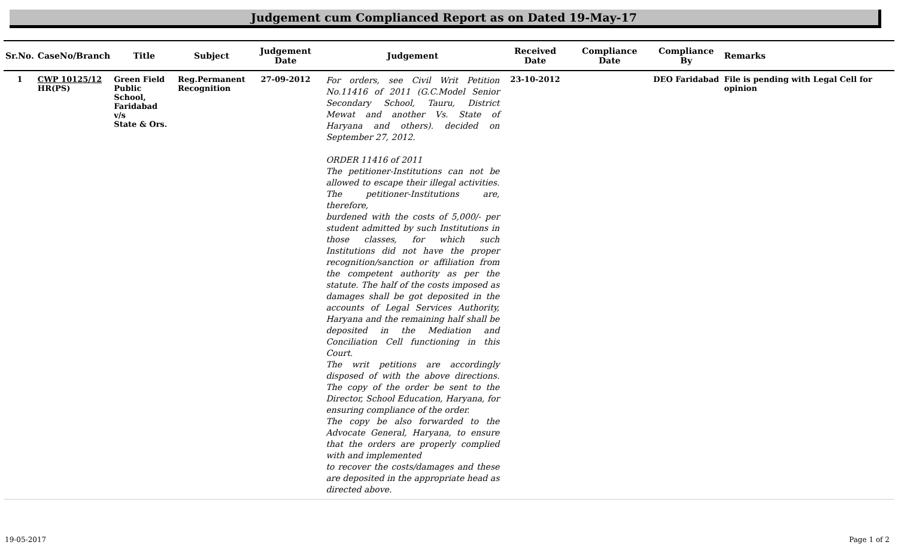Judgement cum Complianced Report as on Dated 19-May-17
| Sr.No. | CaseNo/Branch | Title | Subject | Judgement Date | Judgement | Received Date | Compliance Date | Compliance By | Remarks |
| --- | --- | --- | --- | --- | --- | --- | --- | --- | --- |
| 1 | CWP 10125/12 HR(PS) | Green Field Public School, Faridabad v/s State & Ors. | Reg.Permanent Recognition | 27-09-2012 | For orders, see Civil Writ Petition No.11416 of 2011 (G.C.Model Senior Secondary School, Tauru, District Mewat and another Vs. State of Haryana and others). decided on September 27, 2012. ORDER 11416 of 2011 The petitioner-Institutions can not be allowed to escape their illegal activities. The petitioner-Institutions are, therefore, burdened with the costs of 5,000/- per student admitted by such Institutions in those classes, for which such Institutions did not have the proper recognition/sanction or affiliation from the competent authority as per the statute. The half of the costs imposed as damages shall be got deposited in the accounts of Legal Services Authority, Haryana and the remaining half shall be deposited in the Mediation and Conciliation Cell functioning in this Court. The writ petitions are accordingly disposed of with the above directions. The copy of the order be sent to the Director, School Education, Haryana, for ensuring compliance of the order. The copy be also forwarded to the Advocate General, Haryana, to ensure that the orders are properly complied with and implemented to recover the costs/damages and these are deposited in the appropriate head as directed above. | 23-10-2012 | | DEO Faridabad | File is pending with Legal Cell for opinion |
19-05-2017 Page 1 of 2